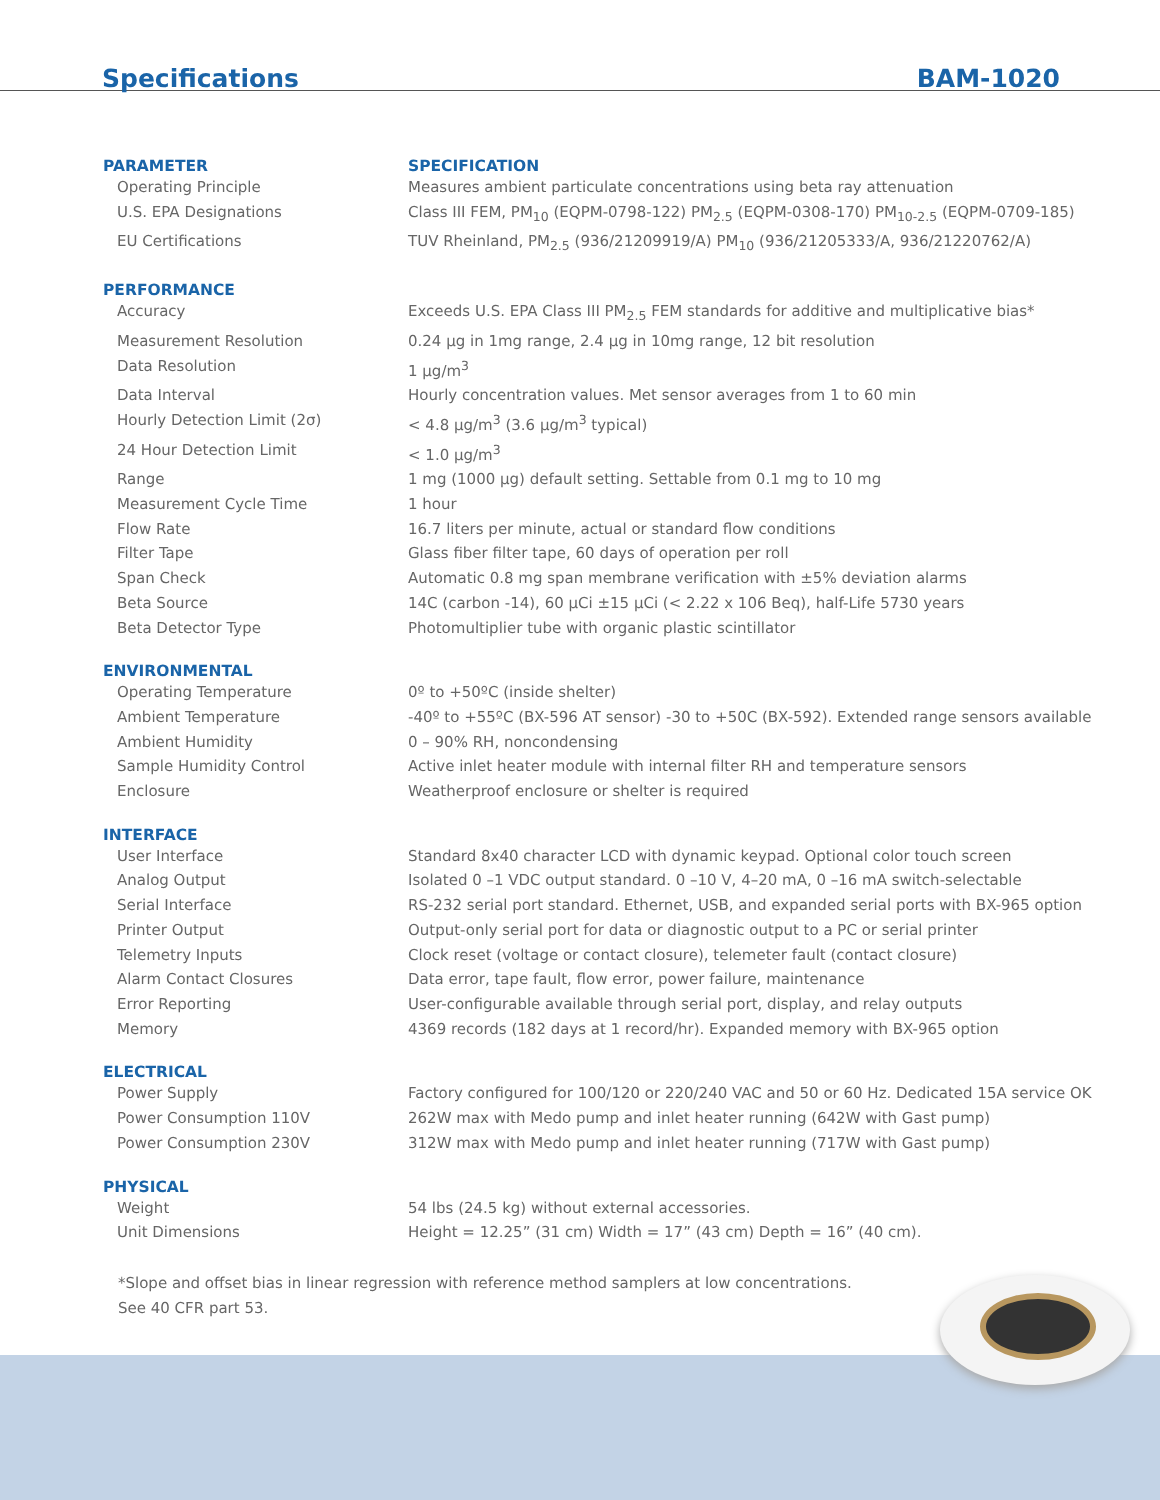Specifications BAM-1020
| PARAMETER | SPECIFICATION |
| --- | --- |
| Operating Principle | Measures ambient particulate concentrations using beta ray attenuation |
| U.S. EPA Designations | Class III FEM, PM<sub>10</sub> (EQPM-0798-122) PM<sub>2.5</sub> (EQPM-0308-170) PM<sub>10-2.5</sub> (EQPM-0709-185) |
| EU Certifications | TUV Rheinland, PM<sub>2.5</sub> (936/21209919/A) PM<sub>10</sub> (936/21205333/A, 936/21220762/A) |
| PERFORMANCE | |
| Accuracy | Exceeds U.S. EPA Class III PM<sub>2.5</sub> FEM standards for additive and multiplicative bias* |
| Measurement Resolution | 0.24 µg in 1mg range, 2.4 µg in 10mg range, 12 bit resolution |
| Data Resolution | 1 µg/m<sup>3</sup> |
| Data Interval | Hourly concentration values. Met sensor averages from 1 to 60 min |
| Hourly Detection Limit (2σ) | < 4.8 µg/m<sup>3</sup> (3.6 µg/m<sup>3</sup> typical) |
| 24 Hour Detection Limit | < 1.0 µg/m<sup>3</sup> |
| Range | 1 mg (1000 µg) default setting. Settable from 0.1 mg to 10 mg |
| Measurement Cycle Time | 1 hour |
| Flow Rate | 16.7 liters per minute, actual or standard flow conditions |
| Filter Tape | Glass fiber filter tape, 60 days of operation per roll |
| Span Check | Automatic 0.8 mg span membrane verification with ±5% deviation alarms |
| Beta Source | 14C (carbon -14), 60 µCi ±15 µCi (< 2.22 x 106 Beq), half-Life 5730 years |
| Beta Detector Type | Photomultiplier tube with organic plastic scintillator |
| ENVIRONMENTAL | |
| Operating Temperature | 0º to +50ºC (inside shelter) |
| Ambient Temperature | -40º to +55ºC (BX-596 AT sensor) -30 to +50C (BX-592). Extended range sensors available |
| Ambient Humidity | 0 – 90% RH, noncondensing |
| Sample Humidity Control | Active inlet heater module with internal filter RH and temperature sensors |
| Enclosure | Weatherproof enclosure or shelter is required |
| INTERFACE | |
| User Interface | Standard 8x40 character LCD with dynamic keypad. Optional color touch screen |
| Analog Output | Isolated 0 –1 VDC output standard. 0 –10 V, 4–20 mA, 0 –16 mA switch-selectable |
| Serial Interface | RS-232 serial port standard. Ethernet, USB, and expanded serial ports with BX-965 option |
| Printer Output | Output-only serial port for data or diagnostic output to a PC or serial printer |
| Telemetry Inputs | Clock reset (voltage or contact closure), telemeter fault (contact closure) |
| Alarm Contact Closures | Data error, tape fault, flow error, power failure, maintenance |
| Error Reporting | User-configurable available through serial port, display, and relay outputs |
| Memory | 4369 records (182 days at 1 record/hr). Expanded memory with BX-965 option |
| ELECTRICAL | |
| Power Supply | Factory configured for 100/120 or 220/240 VAC and 50 or 60 Hz. Dedicated 15A service OK |
| Power Consumption 110V | 262W max with Medo pump and inlet heater running (642W with Gast pump) |
| Power Consumption 230V | 312W max with Medo pump and inlet heater running (717W with Gast pump) |
| PHYSICAL | |
| Weight | 54 lbs (24.5 kg) without external accessories. |
| Unit Dimensions | Height = 12.25” (31 cm) Width = 17” (43 cm) Depth = 16” (40 cm). |
*Slope and offset bias in linear regression with reference method samplers at low concentrations.
See 40 CFR part 53.